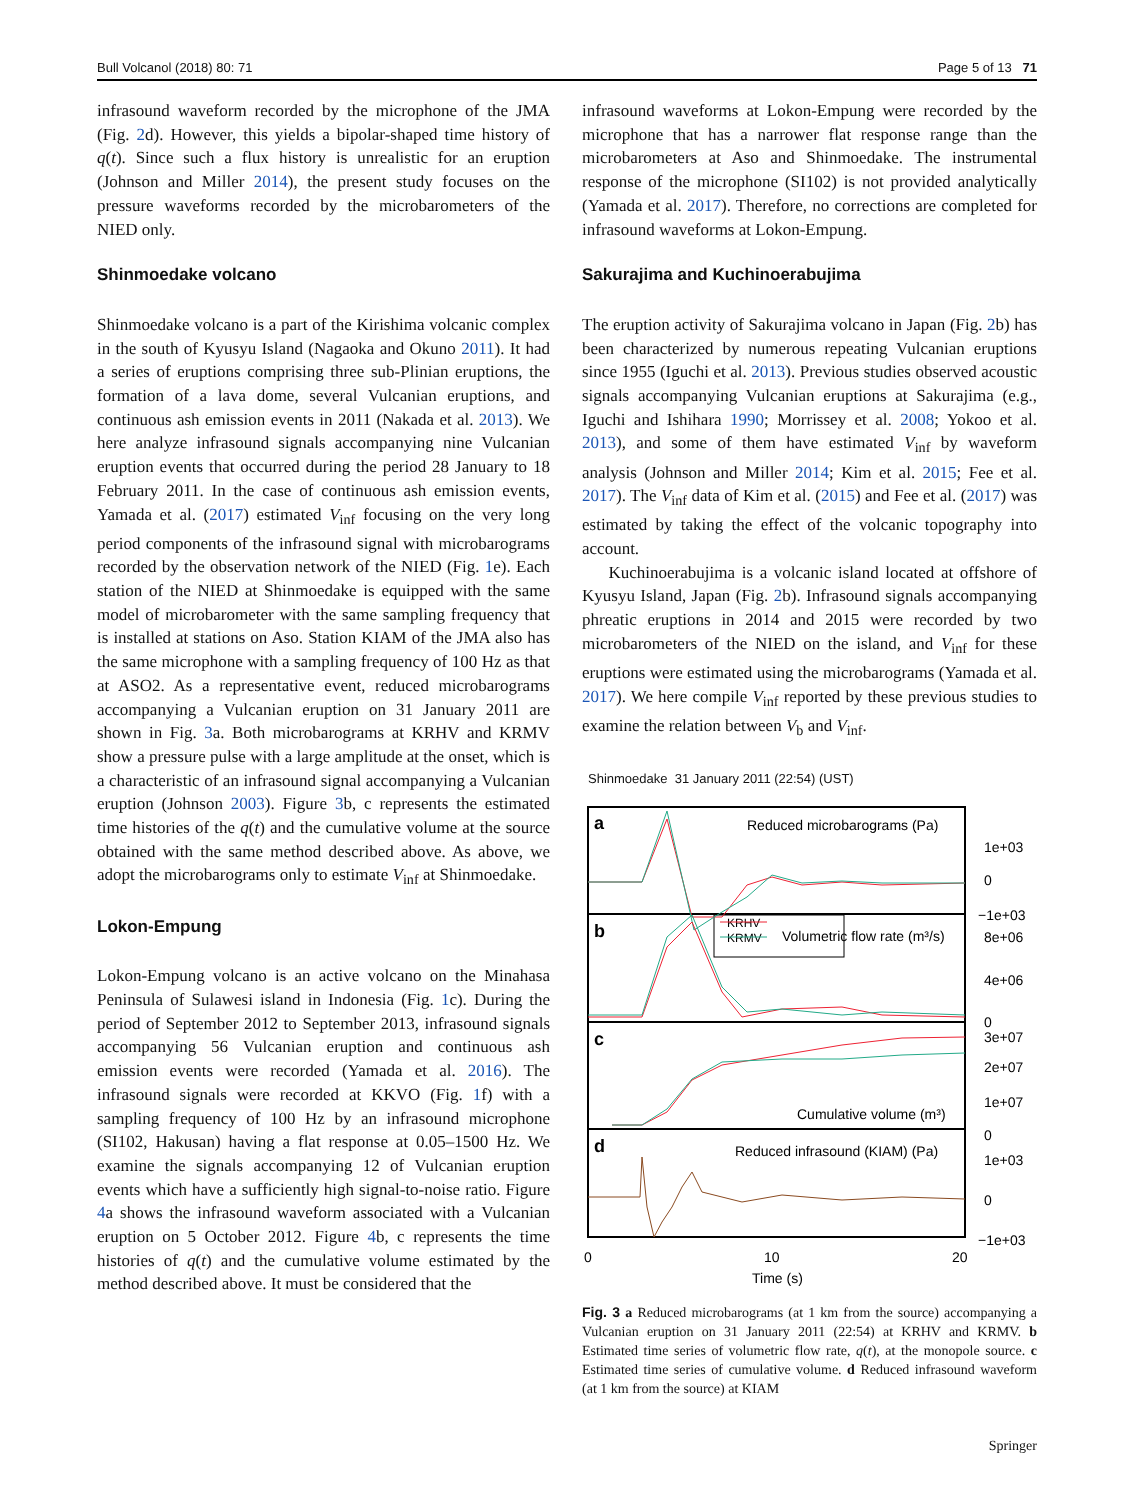Bull Volcanol (2018) 80: 71 Page 5 of 13 71
infrasound waveform recorded by the microphone of the JMA (Fig. 2d). However, this yields a bipolar-shaped time history of q(t). Since such a flux history is unrealistic for an eruption (Johnson and Miller 2014), the present study focuses on the pressure waveforms recorded by the microbarometers of the NIED only.
Shinmoedake volcano
Shinmoedake volcano is a part of the Kirishima volcanic complex in the south of Kyusyu Island (Nagaoka and Okuno 2011). It had a series of eruptions comprising three sub-Plinian eruptions, the formation of a lava dome, several Vulcanian eruptions, and continuous ash emission events in 2011 (Nakada et al. 2013). We here analyze infrasound signals accompanying nine Vulcanian eruption events that occurred during the period 28 January to 18 February 2011. In the case of continuous ash emission events, Yamada et al. (2017) estimated V<sub>inf</sub> focusing on the very long period components of the infrasound signal with microbarograms recorded by the observation network of the NIED (Fig. 1e). Each station of the NIED at Shinmoedake is equipped with the same model of microbarometer with the same sampling frequency that is installed at stations on Aso. Station KIAM of the JMA also has the same microphone with a sampling frequency of 100 Hz as that at ASO2. As a representative event, reduced microbarograms accompanying a Vulcanian eruption on 31 January 2011 are shown in Fig. 3a. Both microbarograms at KRHV and KRMV show a pressure pulse with a large amplitude at the onset, which is a characteristic of an infrasound signal accompanying a Vulcanian eruption (Johnson 2003). Figure 3b, c represents the estimated time histories of the q(t) and the cumulative volume at the source obtained with the same method described above. As above, we adopt the microbarograms only to estimate V<sub>inf</sub> at Shinmoedake.
Lokon-Empung
Lokon-Empung volcano is an active volcano on the Minahasa Peninsula of Sulawesi island in Indonesia (Fig. 1c). During the period of September 2012 to September 2013, infrasound signals accompanying 56 Vulcanian eruption and continuous ash emission events were recorded (Yamada et al. 2016). The infrasound signals were recorded at KKVO (Fig. 1f) with a sampling frequency of 100 Hz by an infrasound microphone (SI102, Hakusan) having a flat response at 0.05–1500 Hz. We examine the signals accompanying 12 of Vulcanian eruption events which have a sufficiently high signal-to-noise ratio. Figure 4a shows the infrasound waveform associated with a Vulcanian eruption on 5 October 2012. Figure 4b, c represents the time histories of q(t) and the cumulative volume estimated by the method described above. It must be considered that the
infrasound waveforms at Lokon-Empung were recorded by the microphone that has a narrower flat response range than the microbarometers at Aso and Shinmoedake. The instrumental response of the microphone (SI102) is not provided analytically (Yamada et al. 2017). Therefore, no corrections are completed for infrasound waveforms at Lokon-Empung.
Sakurajima and Kuchinoerabujima
The eruption activity of Sakurajima volcano in Japan (Fig. 2b) has been characterized by numerous repeating Vulcanian eruptions since 1955 (Iguchi et al. 2013). Previous studies observed acoustic signals accompanying Vulcanian eruptions at Sakurajima (e.g., Iguchi and Ishihara 1990; Morrissey et al. 2008; Yokoo et al. 2013), and some of them have estimated V<sub>inf</sub> by waveform analysis (Johnson and Miller 2014; Kim et al. 2015; Fee et al. 2017). The V<sub>inf</sub> data of Kim et al. (2015) and Fee et al. (2017) was estimated by taking the effect of the volcanic topography into account.
Kuchinoerabujima is a volcanic island located at offshore of Kyusyu Island, Japan (Fig. 2b). Infrasound signals accompanying phreatic eruptions in 2014 and 2015 were recorded by two microbarometers of the NIED on the island, and V<sub>inf</sub> for these eruptions were estimated using the microbarograms (Yamada et al. 2017). We here compile V<sub>inf</sub> reported by these previous studies to examine the relation between V<sub>b</sub> and V<sub>inf</sub>.
Shinmoedake 31 January 2011 (22:54) (UST)
a
Reduced microbarograms (Pa)
b
Volumetric flow rate (m³/s)
KRHV
KRMV
c
Cumulative volume (m³)
d
Reduced infrasound (KIAM) (Pa)
1e+03
0
−1e+03
8e+06
4e+06
0
3e+07
2e+07
1e+07
0
1e+03
0
−1e+03
0
10
20
Time (s)
Fig. 3 a Reduced microbarograms (at 1 km from the source) accompanying a Vulcanian eruption on 31 January 2011 (22:54) at KRHV and KRMV. b Estimated time series of volumetric flow rate, q(t), at the monopole source. c Estimated time series of cumulative volume. d Reduced infrasound waveform (at 1 km from the source) at KIAM
Springer